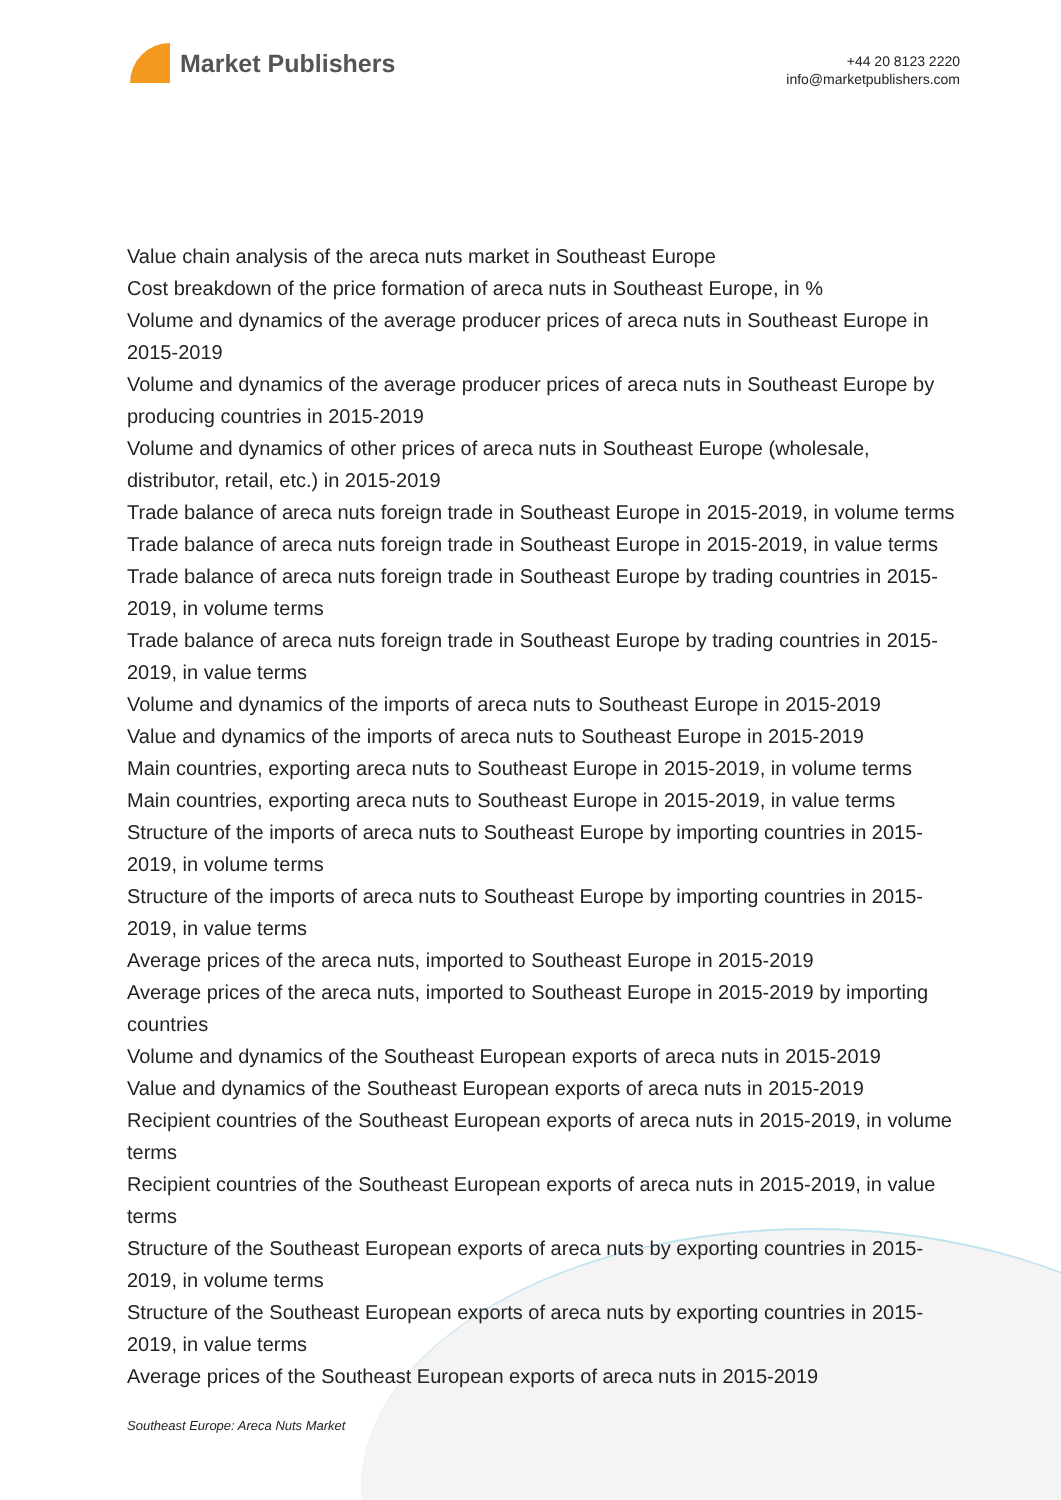Market Publishers
+44 20 8123 2220
info@marketpublishers.com
Value chain analysis of the areca nuts market in Southeast Europe
Cost breakdown of the price formation of areca nuts in Southeast Europe, in %
Volume and dynamics of the average producer prices of areca nuts in Southeast Europe in 2015-2019
Volume and dynamics of the average producer prices of areca nuts in Southeast Europe by producing countries in 2015-2019
Volume and dynamics of other prices of areca nuts in Southeast Europe (wholesale, distributor, retail, etc.) in 2015-2019
Trade balance of areca nuts foreign trade in Southeast Europe in 2015-2019, in volume terms
Trade balance of areca nuts foreign trade in Southeast Europe in 2015-2019, in value terms
Trade balance of areca nuts foreign trade in Southeast Europe by trading countries in 2015-2019, in volume terms
Trade balance of areca nuts foreign trade in Southeast Europe by trading countries in 2015-2019, in value terms
Volume and dynamics of the imports of areca nuts to Southeast Europe in 2015-2019
Value and dynamics of the imports of areca nuts to Southeast Europe in 2015-2019
Main countries, exporting areca nuts to Southeast Europe in 2015-2019, in volume terms
Main countries, exporting areca nuts to Southeast Europe in 2015-2019, in value terms
Structure of the imports of areca nuts to Southeast Europe by importing countries in 2015-2019, in volume terms
Structure of the imports of areca nuts to Southeast Europe by importing countries in 2015-2019, in value terms
Average prices of the areca nuts, imported to Southeast Europe in 2015-2019
Average prices of the areca nuts, imported to Southeast Europe in 2015-2019 by importing countries
Volume and dynamics of the Southeast European exports of areca nuts in 2015-2019
Value and dynamics of the Southeast European exports of areca nuts in 2015-2019
Recipient countries of the Southeast European exports of areca nuts in 2015-2019, in volume terms
Recipient countries of the Southeast European exports of areca nuts in 2015-2019, in value terms
Structure of the Southeast European exports of areca nuts by exporting countries in 2015-2019, in volume terms
Structure of the Southeast European exports of areca nuts by exporting countries in 2015-2019, in value terms
Average prices of the Southeast European exports of areca nuts in 2015-2019
Southeast Europe: Areca Nuts Market